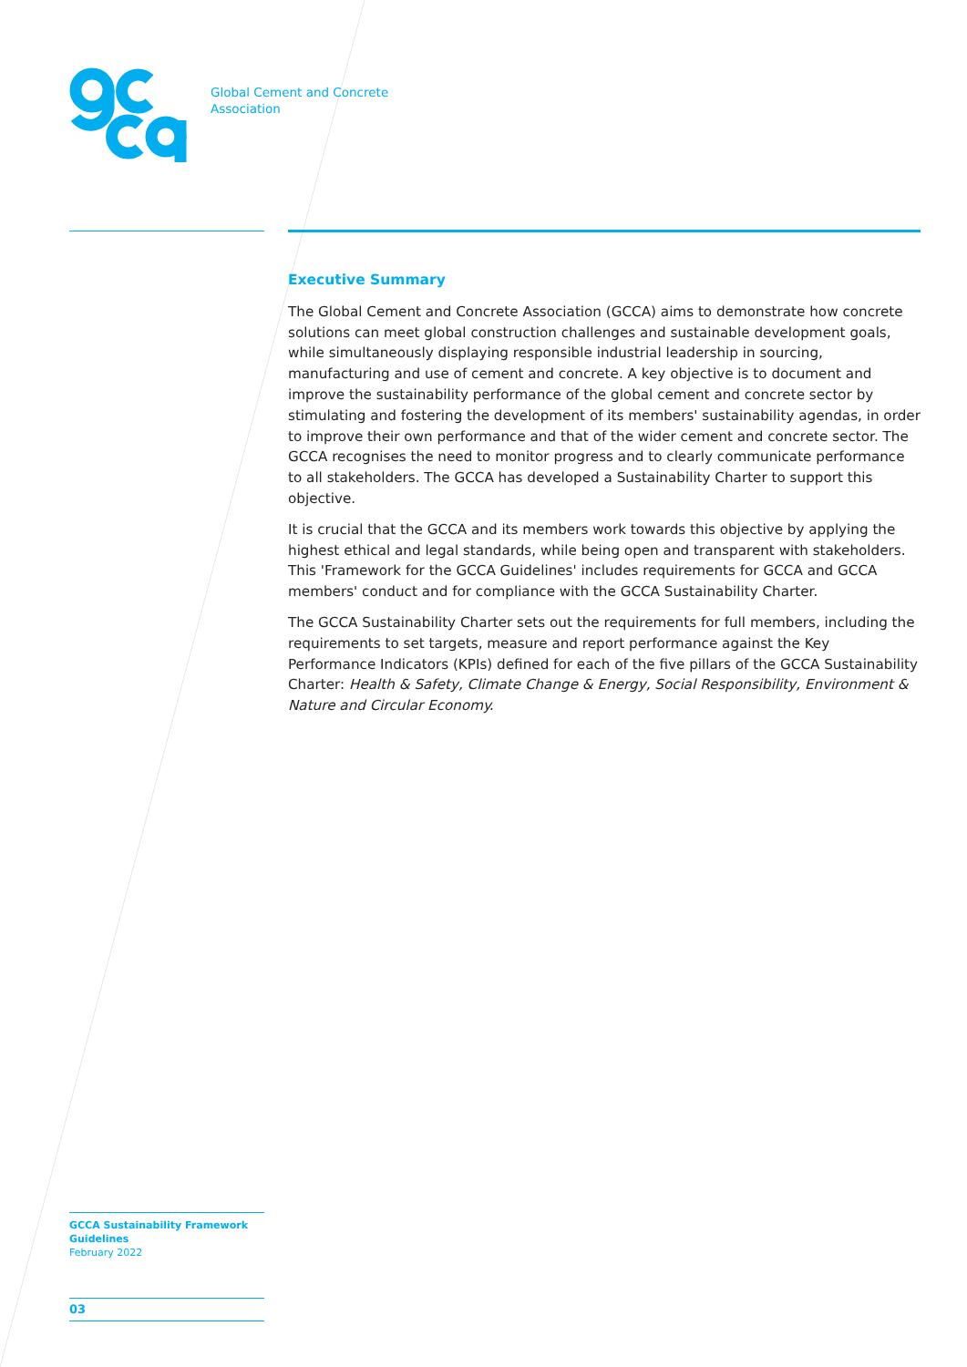Global Cement and Concrete
Association
Executive Summary
The Global Cement and Concrete Association (GCCA) aims to demonstrate how concrete solutions can meet global construction challenges and sustainable development goals, while simultaneously displaying responsible industrial leadership in sourcing, manufacturing and use of cement and concrete. A key objective is to document and improve the sustainability performance of the global cement and concrete sector by stimulating and fostering the development of its members' sustainability agendas, in order to improve their own performance and that of the wider cement and concrete sector. The GCCA recognises the need to monitor progress and to clearly communicate performance to all stakeholders. The GCCA has developed a Sustainability Charter to support this objective.
It is crucial that the GCCA and its members work towards this objective by applying the highest ethical and legal standards, while being open and transparent with stakeholders. This 'Framework for the GCCA Guidelines' includes requirements for GCCA and GCCA members' conduct and for compliance with the GCCA Sustainability Charter.
The GCCA Sustainability Charter sets out the requirements for full members, including the requirements to set targets, measure and report performance against the Key Performance Indicators (KPIs) defined for each of the five pillars of the GCCA Sustainability Charter: Health & Safety, Climate Change & Energy, Social Responsibility, Environment & Nature and Circular Economy.
GCCA Sustainability Framework
Guidelines
February 2022
03